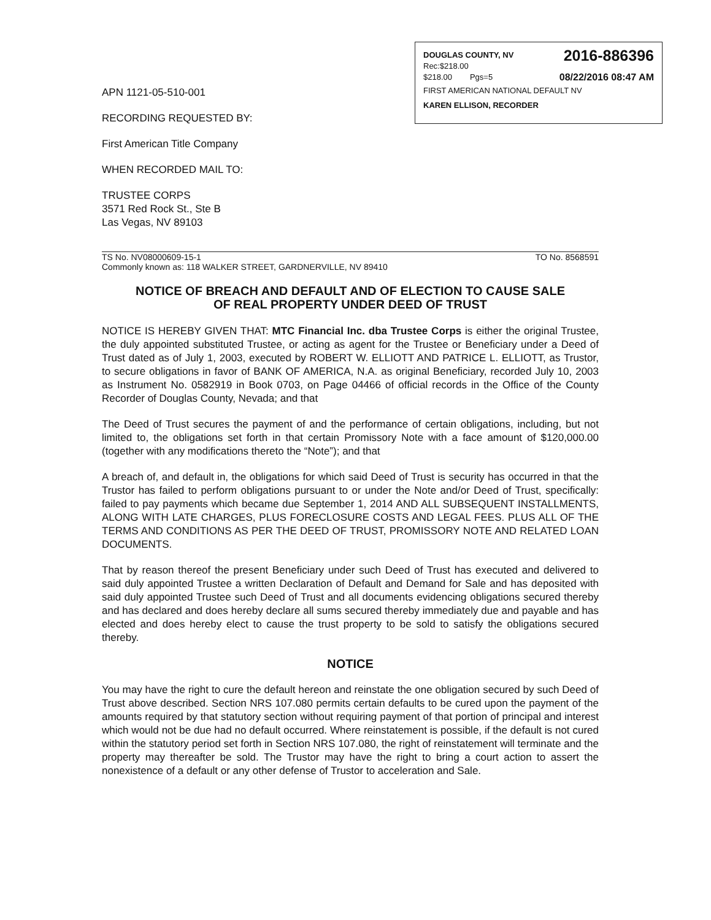DOUGLAS COUNTY, NV 2016-886396
Rec:$218.00
$218.00 Pgs=5 08/22/2016 08:47 AM
FIRST AMERICAN NATIONAL DEFAULT NV
KAREN ELLISON, RECORDER
APN 1121-05-510-001
RECORDING REQUESTED BY:
First American Title Company
WHEN RECORDED MAIL TO:
TRUSTEE CORPS
3571 Red Rock St., Ste B
Las Vegas, NV 89103
TS No. NV08000609-15-1 TO No. 8568591
Commonly known as: 118 WALKER STREET, GARDNERVILLE, NV 89410
NOTICE OF BREACH AND DEFAULT AND OF ELECTION TO CAUSE SALE
OF REAL PROPERTY UNDER DEED OF TRUST
NOTICE IS HEREBY GIVEN THAT: MTC Financial Inc. dba Trustee Corps is either the original Trustee, the duly appointed substituted Trustee, or acting as agent for the Trustee or Beneficiary under a Deed of Trust dated as of July 1, 2003, executed by ROBERT W. ELLIOTT AND PATRICE L. ELLIOTT, as Trustor, to secure obligations in favor of BANK OF AMERICA, N.A. as original Beneficiary, recorded July 10, 2003 as Instrument No. 0582919 in Book 0703, on Page 04466 of official records in the Office of the County Recorder of Douglas County, Nevada; and that
The Deed of Trust secures the payment of and the performance of certain obligations, including, but not limited to, the obligations set forth in that certain Promissory Note with a face amount of $120,000.00 (together with any modifications thereto the “Note”); and that
A breach of, and default in, the obligations for which said Deed of Trust is security has occurred in that the Trustor has failed to perform obligations pursuant to or under the Note and/or Deed of Trust, specifically: failed to pay payments which became due September 1, 2014 AND ALL SUBSEQUENT INSTALLMENTS, ALONG WITH LATE CHARGES, PLUS FORECLOSURE COSTS AND LEGAL FEES. PLUS ALL OF THE TERMS AND CONDITIONS AS PER THE DEED OF TRUST, PROMISSORY NOTE AND RELATED LOAN DOCUMENTS.
That by reason thereof the present Beneficiary under such Deed of Trust has executed and delivered to said duly appointed Trustee a written Declaration of Default and Demand for Sale and has deposited with said duly appointed Trustee such Deed of Trust and all documents evidencing obligations secured thereby and has declared and does hereby declare all sums secured thereby immediately due and payable and has elected and does hereby elect to cause the trust property to be sold to satisfy the obligations secured thereby.
NOTICE
You may have the right to cure the default hereon and reinstate the one obligation secured by such Deed of Trust above described. Section NRS 107.080 permits certain defaults to be cured upon the payment of the amounts required by that statutory section without requiring payment of that portion of principal and interest which would not be due had no default occurred. Where reinstatement is possible, if the default is not cured within the statutory period set forth in Section NRS 107.080, the right of reinstatement will terminate and the property may thereafter be sold. The Trustor may have the right to bring a court action to assert the nonexistence of a default or any other defense of Trustor to acceleration and Sale.